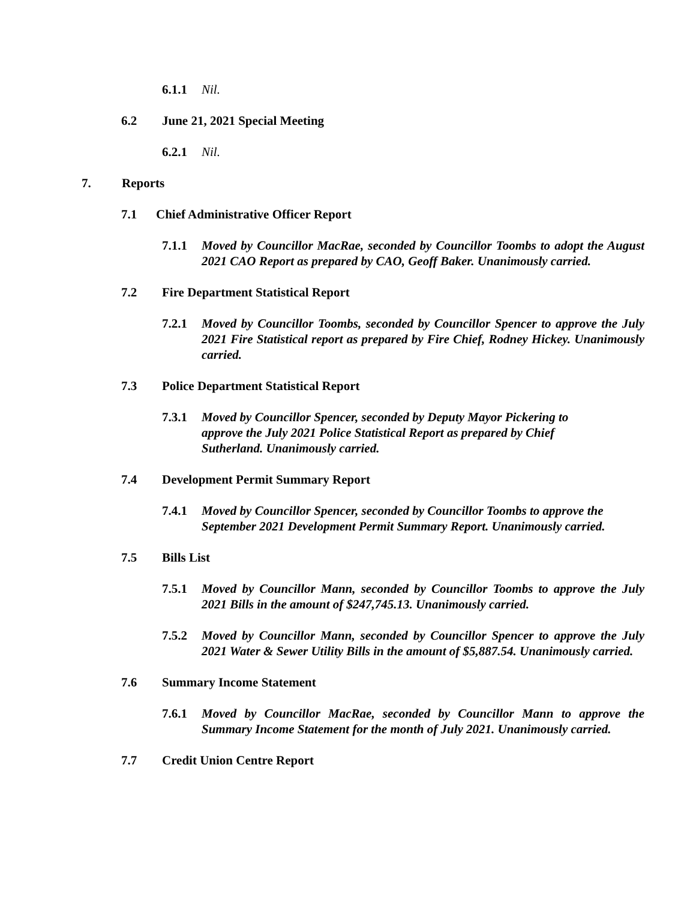6.1.1 Nil.
6.2 June 21, 2021 Special Meeting
6.2.1 Nil.
7. Reports
7.1 Chief Administrative Officer Report
7.1.1 Moved by Councillor MacRae, seconded by Councillor Toombs to adopt the August 2021 CAO Report as prepared by CAO, Geoff Baker. Unanimously carried.
7.2 Fire Department Statistical Report
7.2.1 Moved by Councillor Toombs, seconded by Councillor Spencer to approve the July 2021 Fire Statistical report as prepared by Fire Chief, Rodney Hickey. Unanimously carried.
7.3 Police Department Statistical Report
7.3.1 Moved by Councillor Spencer, seconded by Deputy Mayor Pickering to approve the July 2021 Police Statistical Report as prepared by Chief Sutherland. Unanimously carried.
7.4 Development Permit Summary Report
7.4.1 Moved by Councillor Spencer, seconded by Councillor Toombs to approve the September 2021 Development Permit Summary Report. Unanimously carried.
7.5 Bills List
7.5.1 Moved by Councillor Mann, seconded by Councillor Toombs to approve the July 2021 Bills in the amount of $247,745.13. Unanimously carried.
7.5.2 Moved by Councillor Mann, seconded by Councillor Spencer to approve the July 2021 Water & Sewer Utility Bills in the amount of $5,887.54. Unanimously carried.
7.6 Summary Income Statement
7.6.1 Moved by Councillor MacRae, seconded by Councillor Mann to approve the Summary Income Statement for the month of July 2021. Unanimously carried.
7.7 Credit Union Centre Report